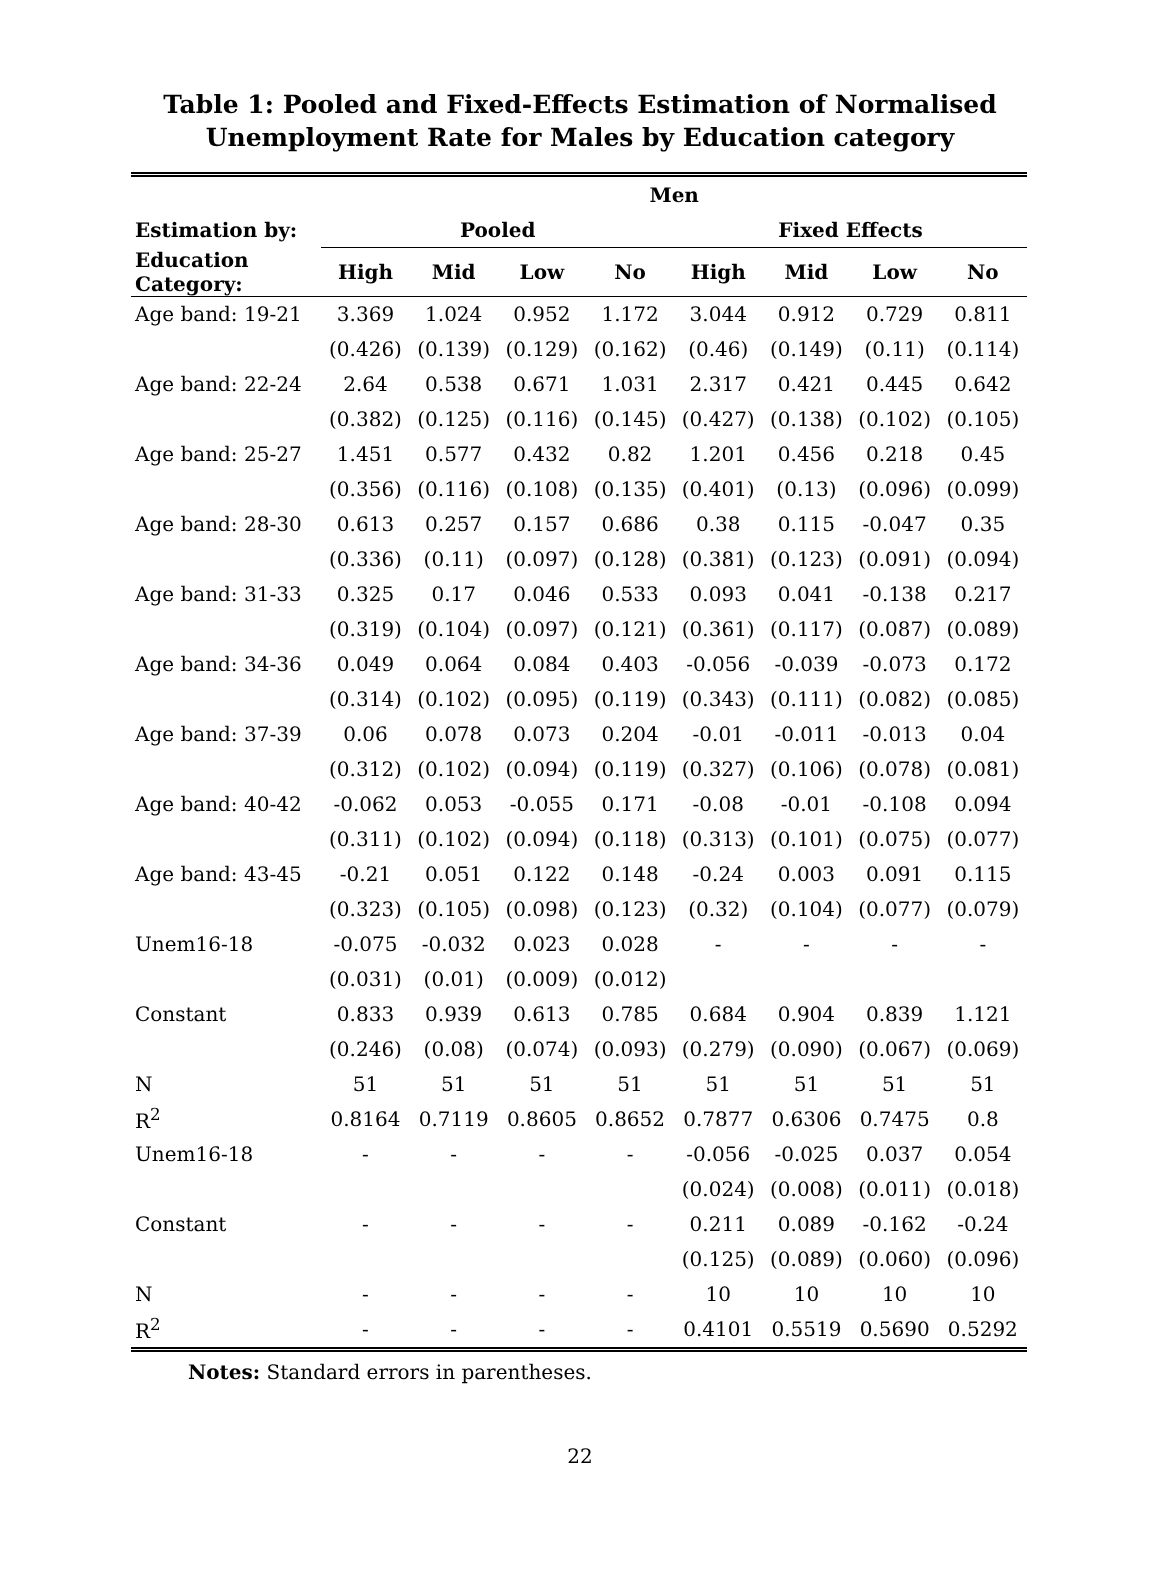Table 1: Pooled and Fixed-Effects Estimation of Normalised
Unemployment Rate for Males by Education category
| | Men | | | | | | | |
| --- | --- | --- | --- | --- | --- | --- | --- | --- |
| Estimation by: | Pooled | | | | Fixed Effects | | | |
| Education Category: | High | Mid | Low | No | High | Mid | Low | No |
| Age band: 19-21 | 3.369 | 1.024 | 0.952 | 1.172 | 3.044 | 0.912 | 0.729 | 0.811 |
| | (0.426) | (0.139) | (0.129) | (0.162) | (0.46) | (0.149) | (0.11) | (0.114) |
| Age band: 22-24 | 2.64 | 0.538 | 0.671 | 1.031 | 2.317 | 0.421 | 0.445 | 0.642 |
| | (0.382) | (0.125) | (0.116) | (0.145) | (0.427) | (0.138) | (0.102) | (0.105) |
| Age band: 25-27 | 1.451 | 0.577 | 0.432 | 0.82 | 1.201 | 0.456 | 0.218 | 0.45 |
| | (0.356) | (0.116) | (0.108) | (0.135) | (0.401) | (0.13) | (0.096) | (0.099) |
| Age band: 28-30 | 0.613 | 0.257 | 0.157 | 0.686 | 0.38 | 0.115 | -0.047 | 0.35 |
| | (0.336) | (0.11) | (0.097) | (0.128) | (0.381) | (0.123) | (0.091) | (0.094) |
| Age band: 31-33 | 0.325 | 0.17 | 0.046 | 0.533 | 0.093 | 0.041 | -0.138 | 0.217 |
| | (0.319) | (0.104) | (0.097) | (0.121) | (0.361) | (0.117) | (0.087) | (0.089) |
| Age band: 34-36 | 0.049 | 0.064 | 0.084 | 0.403 | -0.056 | -0.039 | -0.073 | 0.172 |
| | (0.314) | (0.102) | (0.095) | (0.119) | (0.343) | (0.111) | (0.082) | (0.085) |
| Age band: 37-39 | 0.06 | 0.078 | 0.073 | 0.204 | -0.01 | -0.011 | -0.013 | 0.04 |
| | (0.312) | (0.102) | (0.094) | (0.119) | (0.327) | (0.106) | (0.078) | (0.081) |
| Age band: 40-42 | -0.062 | 0.053 | -0.055 | 0.171 | -0.08 | -0.01 | -0.108 | 0.094 |
| | (0.311) | (0.102) | (0.094) | (0.118) | (0.313) | (0.101) | (0.075) | (0.077) |
| Age band: 43-45 | -0.21 | 0.051 | 0.122 | 0.148 | -0.24 | 0.003 | 0.091 | 0.115 |
| | (0.323) | (0.105) | (0.098) | (0.123) | (0.32) | (0.104) | (0.077) | (0.079) |
| Unem16-18 | -0.075 | -0.032 | 0.023 | 0.028 | - | - | - | - |
| | (0.031) | (0.01) | (0.009) | (0.012) | | | | |
| Constant | 0.833 | 0.939 | 0.613 | 0.785 | 0.684 | 0.904 | 0.839 | 1.121 |
| | (0.246) | (0.08) | (0.074) | (0.093) | (0.279) | (0.090) | (0.067) | (0.069) |
| N | 51 | 51 | 51 | 51 | 51 | 51 | 51 | 51 |
| R<sup>2</sup> | 0.8164 | 0.7119 | 0.8605 | 0.8652 | 0.7877 | 0.6306 | 0.7475 | 0.8 |
| Unem16-18 | - | - | - | - | -0.056 | -0.025 | 0.037 | 0.054 |
| | | | | | (0.024) | (0.008) | (0.011) | (0.018) |
| Constant | - | - | - | - | 0.211 | 0.089 | -0.162 | -0.24 |
| | | | | | (0.125) | (0.089) | (0.060) | (0.096) |
| N | - | - | - | - | 10 | 10 | 10 | 10 |
| R<sup>2</sup> | - | - | - | - | 0.4101 | 0.5519 | 0.5690 | 0.5292 |
Notes: Standard errors in parentheses.
22